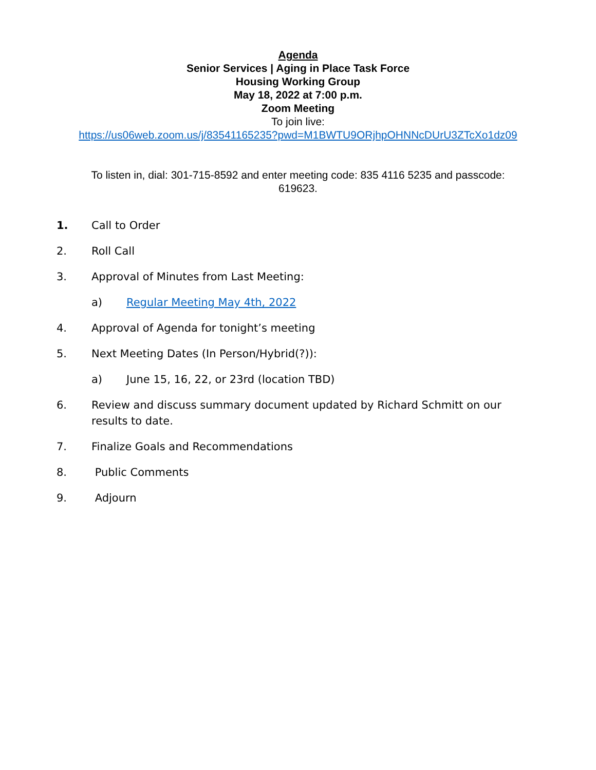Agenda
Senior Services | Aging in Place Task Force
Housing Working Group
May 18, 2022 at 7:00 p.m.
Zoom Meeting
To join live:
https://us06web.zoom.us/j/83541165235?pwd=M1BWTU9ORjhpOHNNcDUrU3ZTcXo1dz09
To listen in, dial: 301-715-8592 and enter meeting code: 835 4116 5235 and passcode:
619623.
1. Call to Order
2. Roll Call
3. Approval of Minutes from Last Meeting:
a) Regular Meeting May 4th, 2022
4. Approval of Agenda for tonight’s meeting
5. Next Meeting Dates (In Person/Hybrid(?)):
a) June 15, 16, 22, or 23rd (location TBD)
6. Review and discuss summary document updated by Richard Schmitt on our results to date.
7. Finalize Goals and Recommendations
8. Public Comments
9. Adjourn